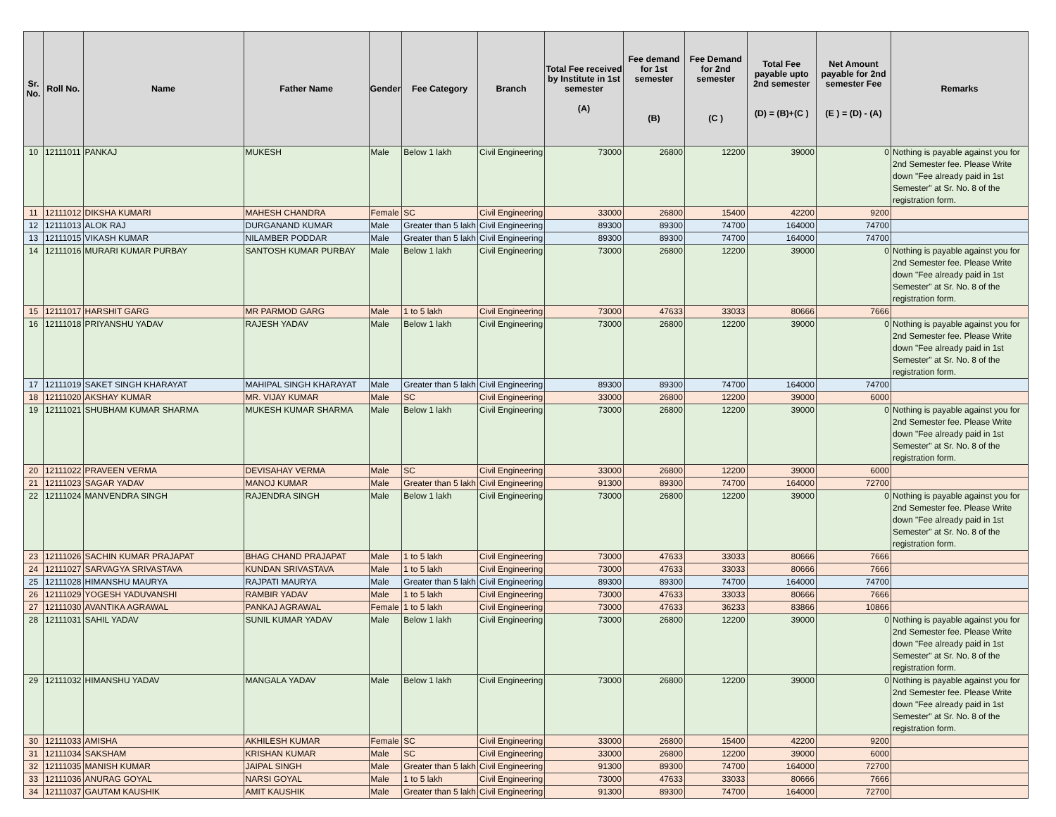| Sr. No. | Roll No. | Name | Father Name | Gender | Fee Category | Branch | Total Fee received by Institute in 1st semester (A) | Fee demand for 1st semester (B) | Fee Demand for 2nd semester (C ) | Total Fee payable upto 2nd semester (D) = (B)+(C ) | Net Amount payable for 2nd semester Fee (E ) = (D) - (A) | Remarks |
| --- | --- | --- | --- | --- | --- | --- | --- | --- | --- | --- | --- | --- |
| 10 | 12111011 | PANKAJ | MUKESH | Male | Below 1 lakh | Civil Engineering | 73000 | 26800 | 12200 | 39000 | 0 | Nothing is payable against you for 2nd Semester fee. Please Write down "Fee already paid in 1st Semester" at Sr. No. 8 of the registration form. |
| 11 | 12111012 | DIKSHA KUMARI | MAHESH CHANDRA | Female | SC | Civil Engineering | 33000 | 26800 | 15400 | 42200 | 9200 | |
| 12 | 12111013 | ALOK RAJ | DURGANAND KUMAR | Male | Greater than 5 lakh | Civil Engineering | 89300 | 89300 | 74700 | 164000 | 74700 | |
| 13 | 12111015 | VIKASH KUMAR | NILAMBER PODDAR | Male | Greater than 5 lakh | Civil Engineering | 89300 | 89300 | 74700 | 164000 | 74700 | |
| 14 | 12111016 | MURARI KUMAR PURBAY | SANTOSH KUMAR PURBAY | Male | Below 1 lakh | Civil Engineering | 73000 | 26800 | 12200 | 39000 | 0 | Nothing is payable against you for 2nd Semester fee. Please Write down "Fee already paid in 1st Semester" at Sr. No. 8 of the registration form. |
| 15 | 12111017 | HARSHIT GARG | MR PARMOD GARG | Male | 1 to 5 lakh | Civil Engineering | 73000 | 47633 | 33033 | 80666 | 7666 | |
| 16 | 12111018 | PRIYANSHU YADAV | RAJESH YADAV | Male | Below 1 lakh | Civil Engineering | 73000 | 26800 | 12200 | 39000 | 0 | Nothing is payable against you for 2nd Semester fee. Please Write down "Fee already paid in 1st Semester" at Sr. No. 8 of the registration form. |
| 17 | 12111019 | SAKET SINGH KHARAYAT | MAHIPAL SINGH KHARAYAT | Male | Greater than 5 lakh | Civil Engineering | 89300 | 89300 | 74700 | 164000 | 74700 | |
| 18 | 12111020 | AKSHAY KUMAR | MR. VIJAY KUMAR | Male | SC | Civil Engineering | 33000 | 26800 | 12200 | 39000 | 6000 | |
| 19 | 12111021 | SHUBHAM KUMAR SHARMA | MUKESH KUMAR SHARMA | Male | Below 1 lakh | Civil Engineering | 73000 | 26800 | 12200 | 39000 | 0 | Nothing is payable against you for 2nd Semester fee. Please Write down "Fee already paid in 1st Semester" at Sr. No. 8 of the registration form. |
| 20 | 12111022 | PRAVEEN VERMA | DEVISAHAY VERMA | Male | SC | Civil Engineering | 33000 | 26800 | 12200 | 39000 | 6000 | |
| 21 | 12111023 | SAGAR YADAV | MANOJ KUMAR | Male | Greater than 5 lakh | Civil Engineering | 91300 | 89300 | 74700 | 164000 | 72700 | |
| 22 | 12111024 | MANVENDRA SINGH | RAJENDRA SINGH | Male | Below 1 lakh | Civil Engineering | 73000 | 26800 | 12200 | 39000 | 0 | Nothing is payable against you for 2nd Semester fee. Please Write down "Fee already paid in 1st Semester" at Sr. No. 8 of the registration form. |
| 23 | 12111026 | SACHIN KUMAR PRAJAPAT | BHAG CHAND PRAJAPAT | Male | 1 to 5 lakh | Civil Engineering | 73000 | 47633 | 33033 | 80666 | 7666 | |
| 24 | 12111027 | SARVAGYA SRIVASTAVA | KUNDAN SRIVASTAVA | Male | 1 to 5 lakh | Civil Engineering | 73000 | 47633 | 33033 | 80666 | 7666 | |
| 25 | 12111028 | HIMANSHU MAURYA | RAJPATI MAURYA | Male | Greater than 5 lakh | Civil Engineering | 89300 | 89300 | 74700 | 164000 | 74700 | |
| 26 | 12111029 | YOGESH YADUVANSHI | RAMBIR YADAV | Male | 1 to 5 lakh | Civil Engineering | 73000 | 47633 | 33033 | 80666 | 7666 | |
| 27 | 12111030 | AVANTIKA AGRAWAL | PANKAJ AGRAWAL | Female | 1 to 5 lakh | Civil Engineering | 73000 | 47633 | 36233 | 83866 | 10866 | |
| 28 | 12111031 | SAHIL YADAV | SUNIL KUMAR YADAV | Male | Below 1 lakh | Civil Engineering | 73000 | 26800 | 12200 | 39000 | 0 | Nothing is payable against you for 2nd Semester fee. Please Write down "Fee already paid in 1st Semester" at Sr. No. 8 of the registration form. |
| 29 | 12111032 | HIMANSHU YADAV | MANGALA YADAV | Male | Below 1 lakh | Civil Engineering | 73000 | 26800 | 12200 | 39000 | 0 | Nothing is payable against you for 2nd Semester fee. Please Write down "Fee already paid in 1st Semester" at Sr. No. 8 of the registration form. |
| 30 | 12111033 | AMISHA | AKHILESH KUMAR | Female | SC | Civil Engineering | 33000 | 26800 | 15400 | 42200 | 9200 | |
| 31 | 12111034 | SAKSHAM | KRISHAN KUMAR | Male | SC | Civil Engineering | 33000 | 26800 | 12200 | 39000 | 6000 | |
| 32 | 12111035 | MANISH KUMAR | JAIPAL SINGH | Male | Greater than 5 lakh | Civil Engineering | 91300 | 89300 | 74700 | 164000 | 72700 | |
| 33 | 12111036 | ANURAG GOYAL | NARSI GOYAL | Male | 1 to 5 lakh | Civil Engineering | 73000 | 47633 | 33033 | 80666 | 7666 | |
| 34 | 12111037 | GAUTAM KAUSHIK | AMIT KAUSHIK | Male | Greater than 5 lakh | Civil Engineering | 91300 | 89300 | 74700 | 164000 | 72700 | |